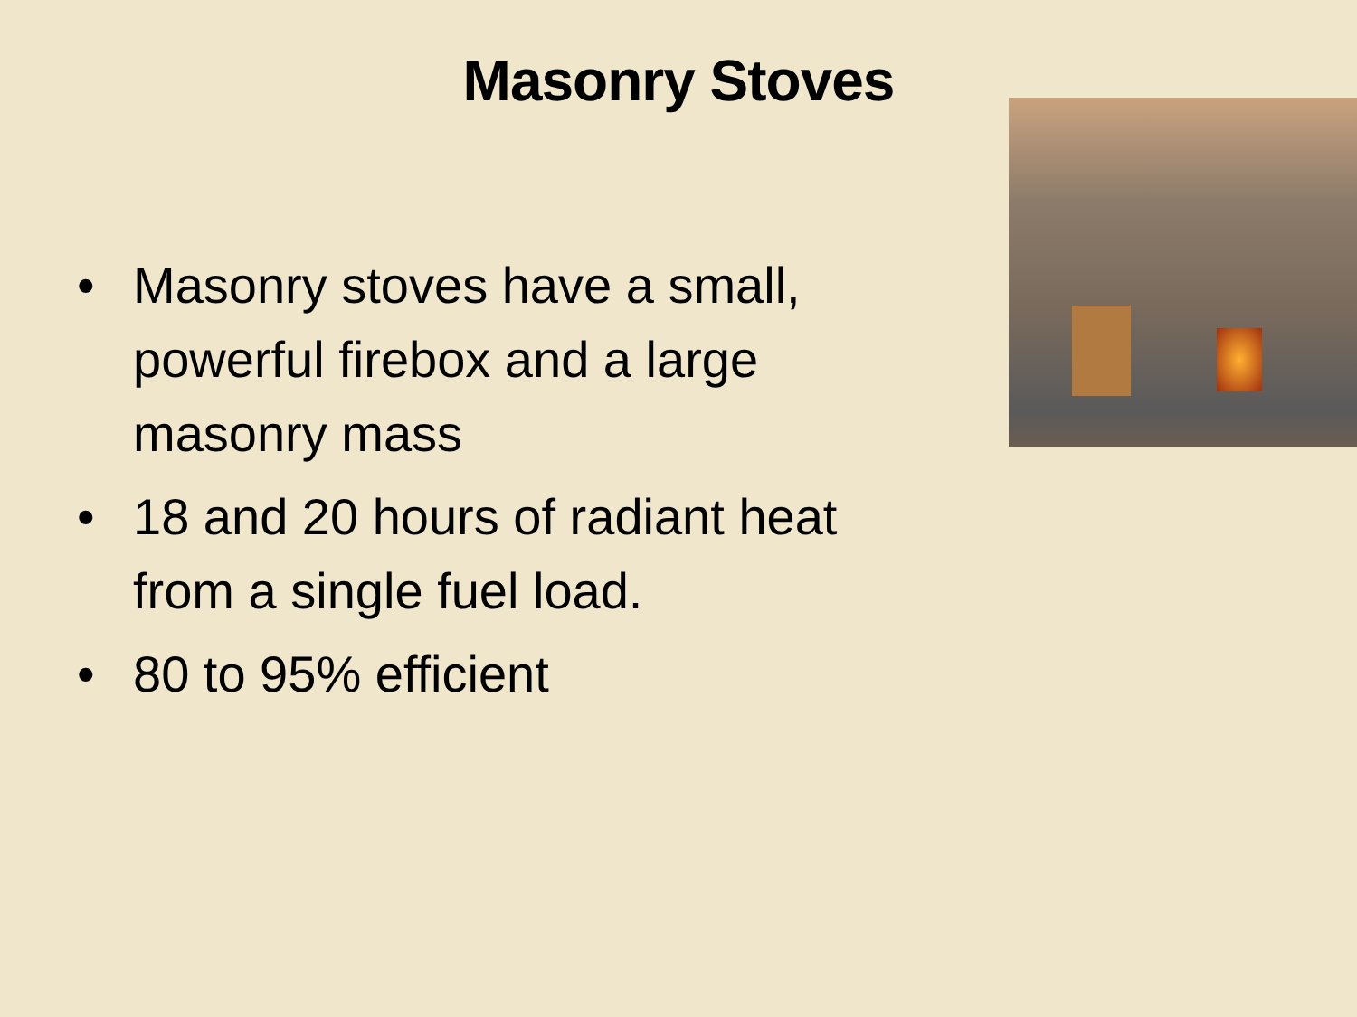Masonry Stoves
• Masonry stoves have a small, powerful firebox and a large masonry mass
• 18 and 20 hours of radiant heat from a single fuel load.
• 80 to 95% efficient